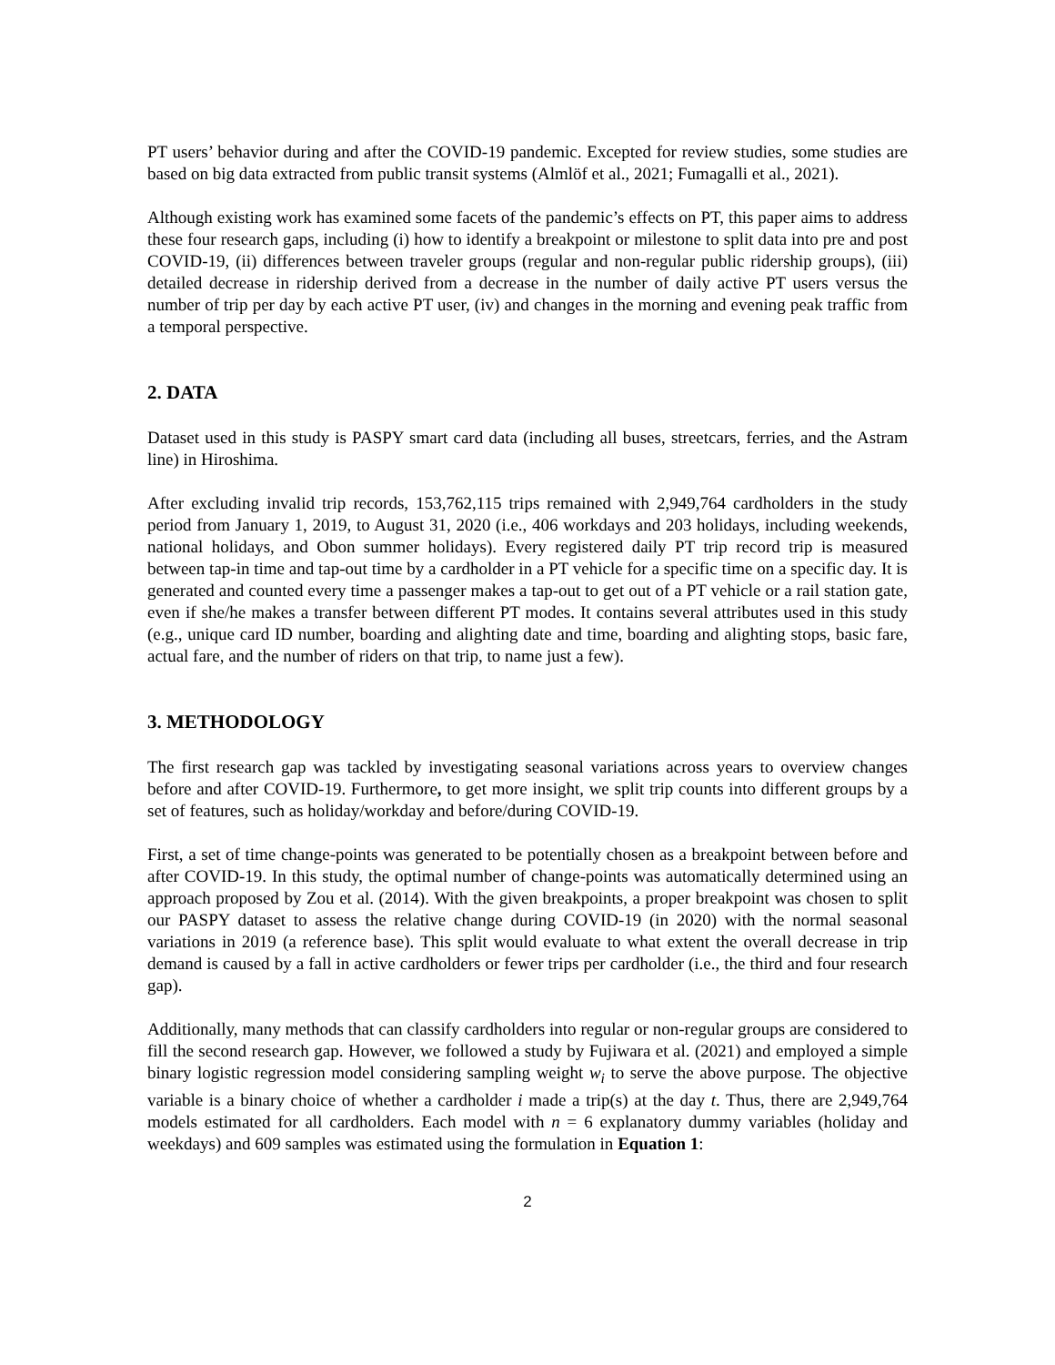PT users’ behavior during and after the COVID-19 pandemic. Excepted for review studies, some studies are based on big data extracted from public transit systems (Almlöf et al., 2021; Fumagalli et al., 2021).
Although existing work has examined some facets of the pandemic’s effects on PT, this paper aims to address these four research gaps, including (i) how to identify a breakpoint or milestone to split data into pre and post COVID-19, (ii) differences between traveler groups (regular and non-regular public ridership groups), (iii) detailed decrease in ridership derived from a decrease in the number of daily active PT users versus the number of trip per day by each active PT user, (iv) and changes in the morning and evening peak traffic from a temporal perspective.
2. DATA
Dataset used in this study is PASPY smart card data (including all buses, streetcars, ferries, and the Astram line) in Hiroshima.
After excluding invalid trip records, 153,762,115 trips remained with 2,949,764 cardholders in the study period from January 1, 2019, to August 31, 2020 (i.e., 406 workdays and 203 holidays, including weekends, national holidays, and Obon summer holidays). Every registered daily PT trip record trip is measured between tap-in time and tap-out time by a cardholder in a PT vehicle for a specific time on a specific day. It is generated and counted every time a passenger makes a tap-out to get out of a PT vehicle or a rail station gate, even if she/he makes a transfer between different PT modes. It contains several attributes used in this study (e.g., unique card ID number, boarding and alighting date and time, boarding and alighting stops, basic fare, actual fare, and the number of riders on that trip, to name just a few).
3. METHODOLOGY
The first research gap was tackled by investigating seasonal variations across years to overview changes before and after COVID-19. Furthermore, to get more insight, we split trip counts into different groups by a set of features, such as holiday/workday and before/during COVID-19.
First, a set of time change-points was generated to be potentially chosen as a breakpoint between before and after COVID-19. In this study, the optimal number of change-points was automatically determined using an approach proposed by Zou et al. (2014). With the given breakpoints, a proper breakpoint was chosen to split our PASPY dataset to assess the relative change during COVID-19 (in 2020) with the normal seasonal variations in 2019 (a reference base). This split would evaluate to what extent the overall decrease in trip demand is caused by a fall in active cardholders or fewer trips per cardholder (i.e., the third and four research gap).
Additionally, many methods that can classify cardholders into regular or non-regular groups are considered to fill the second research gap. However, we followed a study by Fujiwara et al. (2021) and employed a simple binary logistic regression model considering sampling weight w<sub>i</sub> to serve the above purpose. The objective variable is a binary choice of whether a cardholder i made a trip(s) at the day t. Thus, there are 2,949,764 models estimated for all cardholders. Each model with n = 6 explanatory dummy variables (holiday and weekdays) and 609 samples was estimated using the formulation in Equation 1:
2